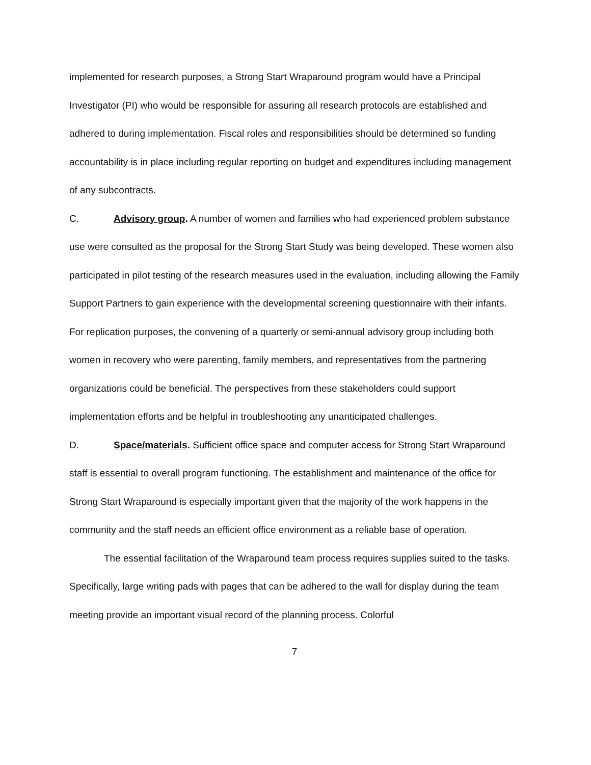implemented for research purposes, a Strong Start Wraparound program would have a Principal Investigator (PI) who would be responsible for assuring all research protocols are established and adhered to during implementation. Fiscal roles and responsibilities should be determined so funding accountability is in place including regular reporting on budget and expenditures including management of any subcontracts.
C. Advisory group. A number of women and families who had experienced problem substance use were consulted as the proposal for the Strong Start Study was being developed. These women also participated in pilot testing of the research measures used in the evaluation, including allowing the Family Support Partners to gain experience with the developmental screening questionnaire with their infants. For replication purposes, the convening of a quarterly or semi-annual advisory group including both women in recovery who were parenting, family members, and representatives from the partnering organizations could be beneficial. The perspectives from these stakeholders could support implementation efforts and be helpful in troubleshooting any unanticipated challenges.
D. Space/materials. Sufficient office space and computer access for Strong Start Wraparound staff is essential to overall program functioning. The establishment and maintenance of the office for Strong Start Wraparound is especially important given that the majority of the work happens in the community and the staff needs an efficient office environment as a reliable base of operation.
The essential facilitation of the Wraparound team process requires supplies suited to the tasks. Specifically, large writing pads with pages that can be adhered to the wall for display during the team meeting provide an important visual record of the planning process. Colorful
7